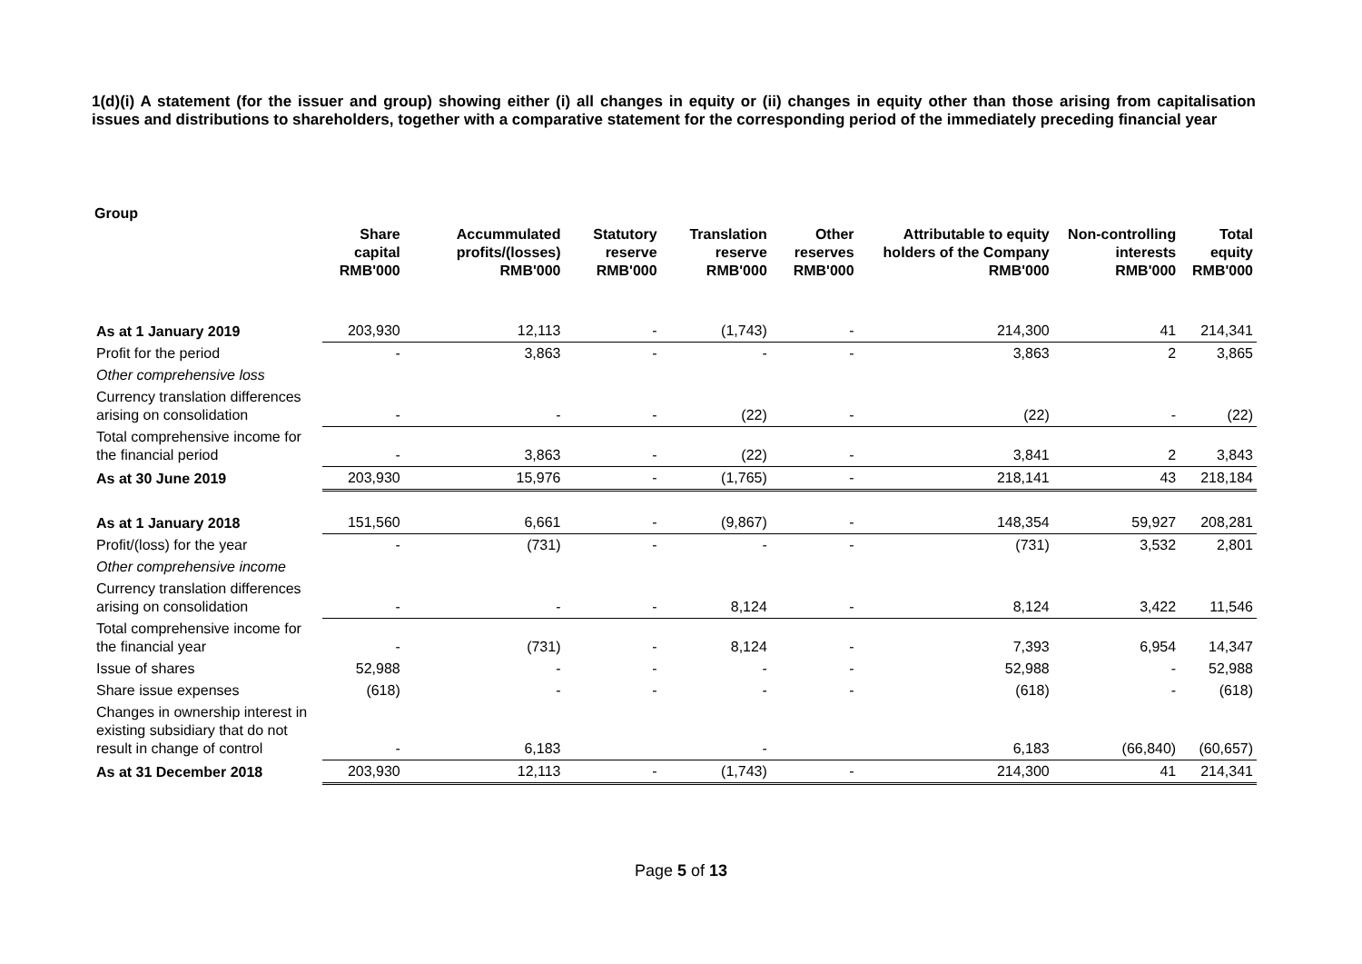1(d)(i) A statement (for the issuer and group) showing either (i) all changes in equity or (ii) changes in equity other than those arising from capitalisation issues and distributions to shareholders, together with a comparative statement for the corresponding period of the immediately preceding financial year
Group
| | Share capital RMB'000 | Accummulated profits/(losses) RMB'000 | Statutory reserve RMB'000 | Translation reserve RMB'000 | Other reserves RMB'000 | Attributable to equity holders of the Company RMB'000 | Non-controlling interests RMB'000 | Total equity RMB'000 |
| --- | --- | --- | --- | --- | --- | --- | --- | --- |
| As at 1 January 2019 | 203,930 | 12,113 | - | (1,743) | - | 214,300 | 41 | 214,341 |
| Profit for the period | - | 3,863 | - | - | - | 3,863 | 2 | 3,865 |
| Other comprehensive loss | | | | | | | | |
| Currency translation differences arising on consolidation | - | - | - | (22) | - | (22) | - | (22) |
| Total comprehensive income for the financial period | - | 3,863 | - | (22) | - | 3,841 | 2 | 3,843 |
| As at 30 June 2019 | 203,930 | 15,976 | - | (1,765) | - | 218,141 | 43 | 218,184 |
| As at 1 January 2018 | 151,560 | 6,661 | - | (9,867) | - | 148,354 | 59,927 | 208,281 |
| Profit/(loss) for the year | - | (731) | - | - | - | (731) | 3,532 | 2,801 |
| Other comprehensive income | | | | | | | | |
| Currency translation differences arising on consolidation | - | - | - | 8,124 | - | 8,124 | 3,422 | 11,546 |
| Total comprehensive income for the financial year | - | (731) | - | 8,124 | - | 7,393 | 6,954 | 14,347 |
| Issue of shares | 52,988 | - | - | - | - | 52,988 | - | 52,988 |
| Share issue expenses | (618) | - | - | - | - | (618) | - | (618) |
| Changes in ownership interest in existing subsidiary that do not result in change of control | - | 6,183 | | - | | 6,183 | (66,840) | (60,657) |
| As at 31 December 2018 | 203,930 | 12,113 | - | (1,743) | - | 214,300 | 41 | 214,341 |
Page 5 of 13